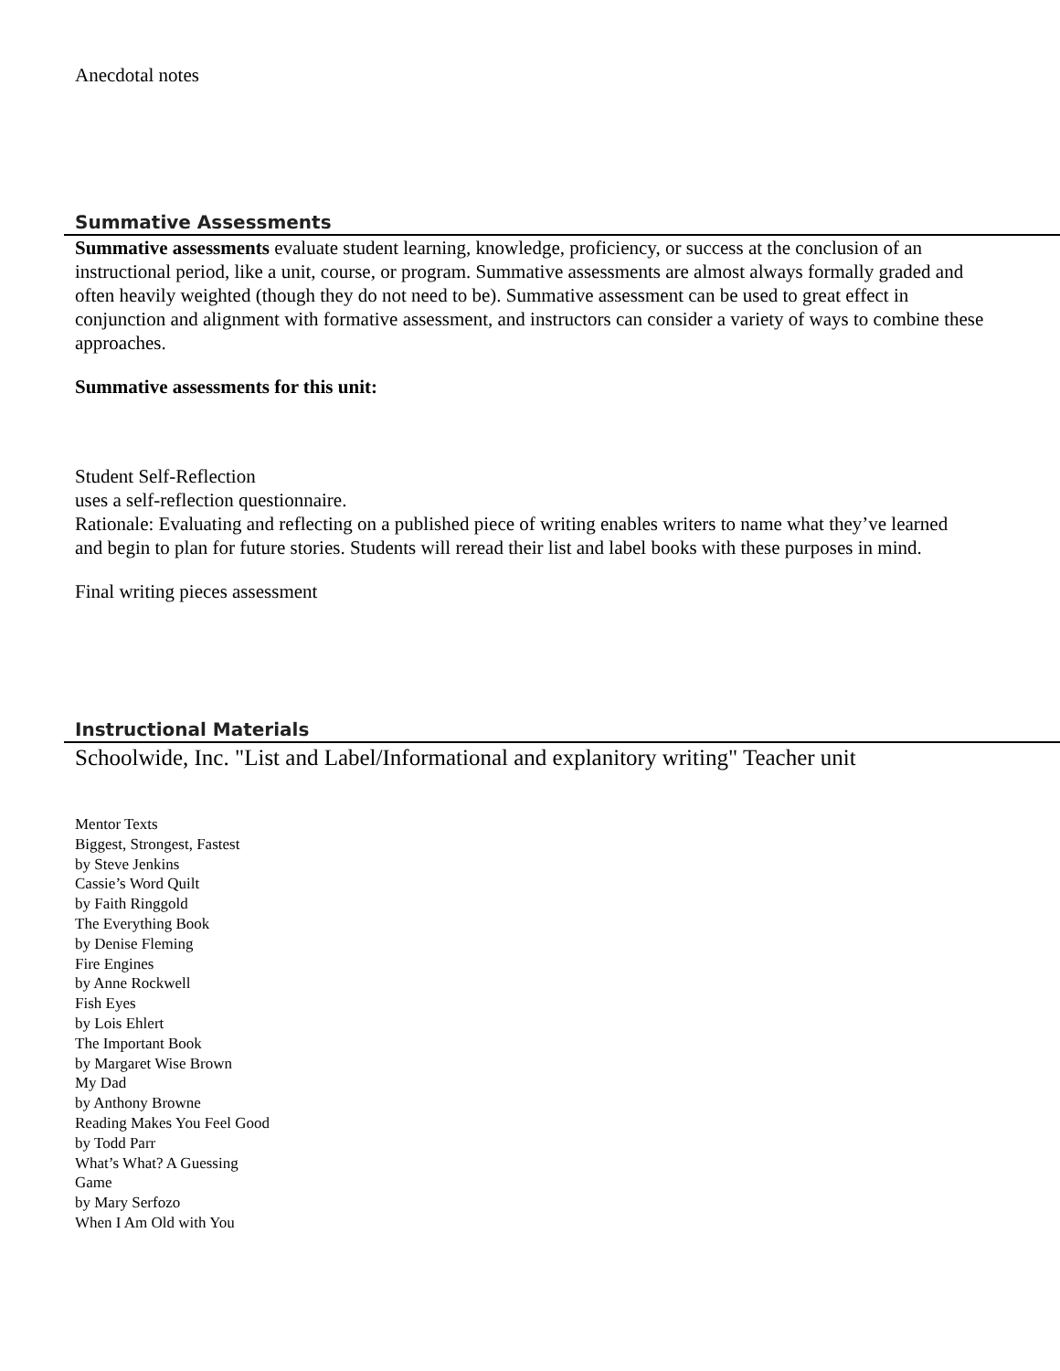Anecdotal notes
Summative Assessments
Summative assessments evaluate student learning, knowledge, proficiency, or success at the conclusion of an instructional period, like a unit, course, or program. Summative assessments are almost always formally graded and often heavily weighted (though they do not need to be). Summative assessment can be used to great effect in conjunction and alignment with formative assessment, and instructors can consider a variety of ways to combine these approaches.
Summative assessments for this unit:
Student Self-Reflection
uses a self-reflection questionnaire.
Rationale: Evaluating and reflecting on a published piece of writing enables writers to name what they’ve learned
and begin to plan for future stories. Students will reread their list and label books with these purposes in mind.
Final writing pieces assessment
Instructional Materials
Schoolwide, Inc. "List and Label/Informational and explanitory writing" Teacher unit
Mentor Texts
Biggest, Strongest, Fastest
by Steve Jenkins
Cassie’s Word Quilt
by Faith Ringgold
The Everything Book
by Denise Fleming
Fire Engines
by Anne Rockwell
Fish Eyes
by Lois Ehlert
The Important Book
by Margaret Wise Brown
My Dad
by Anthony Browne
Reading Makes You Feel Good
by Todd Parr
What’s What? A Guessing Game
by Mary Serfozo
When I Am Old with You